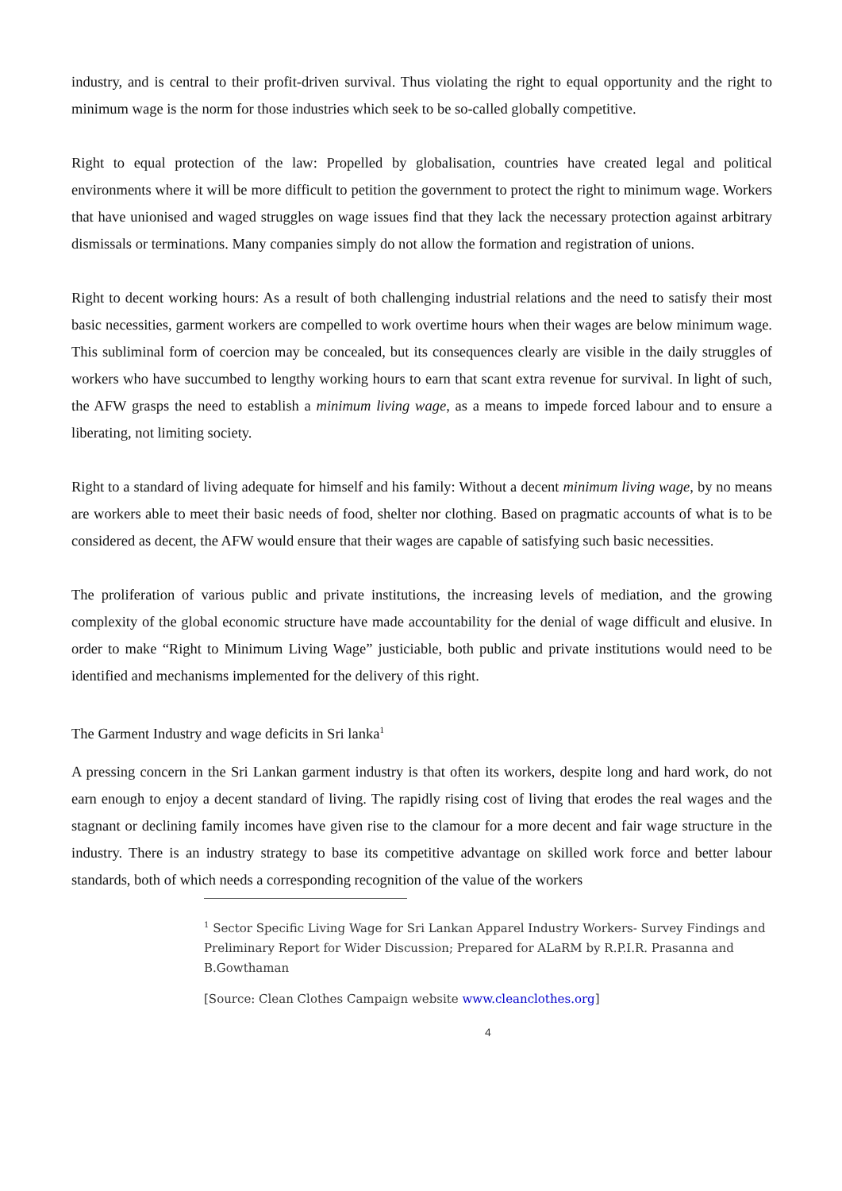industry, and is central to their profit-driven survival. Thus violating the right to equal opportunity and the right to minimum wage is the norm for those industries which seek to be so-called globally competitive.
Right to equal protection of the law: Propelled by globalisation, countries have created legal and political environments where it will be more difficult to petition the government to protect the right to minimum wage. Workers that have unionised and waged struggles on wage issues find that they lack the necessary protection against arbitrary dismissals or terminations. Many companies simply do not allow the formation and registration of unions.
Right to decent working hours: As a result of both challenging industrial relations and the need to satisfy their most basic necessities, garment workers are compelled to work overtime hours when their wages are below minimum wage. This subliminal form of coercion may be concealed, but its consequences clearly are visible in the daily struggles of workers who have succumbed to lengthy working hours to earn that scant extra revenue for survival. In light of such, the AFW grasps the need to establish a minimum living wage, as a means to impede forced labour and to ensure a liberating, not limiting society.
Right to a standard of living adequate for himself and his family: Without a decent minimum living wage, by no means are workers able to meet their basic needs of food, shelter nor clothing. Based on pragmatic accounts of what is to be considered as decent, the AFW would ensure that their wages are capable of satisfying such basic necessities.
The proliferation of various public and private institutions, the increasing levels of mediation, and the growing complexity of the global economic structure have made accountability for the denial of wage difficult and elusive. In order to make “Right to Minimum Living Wage” justiciable, both public and private institutions would need to be identified and mechanisms implemented for the delivery of this right.
The Garment Industry and wage deficits in Sri lanka<sup>1</sup>
A pressing concern in the Sri Lankan garment industry is that often its workers, despite long and hard work, do not earn enough to enjoy a decent standard of living. The rapidly rising cost of living that erodes the real wages and the stagnant or declining family incomes have given rise to the clamour for a more decent and fair wage structure in the industry. There is an industry strategy to base its competitive advantage on skilled work force and better labour standards, both of which needs a corresponding recognition of the value of the workers
<sup>1</sup> Sector Specific Living Wage for Sri Lankan Apparel Industry Workers- Survey Findings and Preliminary Report for Wider Discussion; Prepared for ALaRM by R.P.I.R. Prasanna and B.Gowthaman
[Source: Clean Clothes Campaign website www.cleanclothes.org]
4